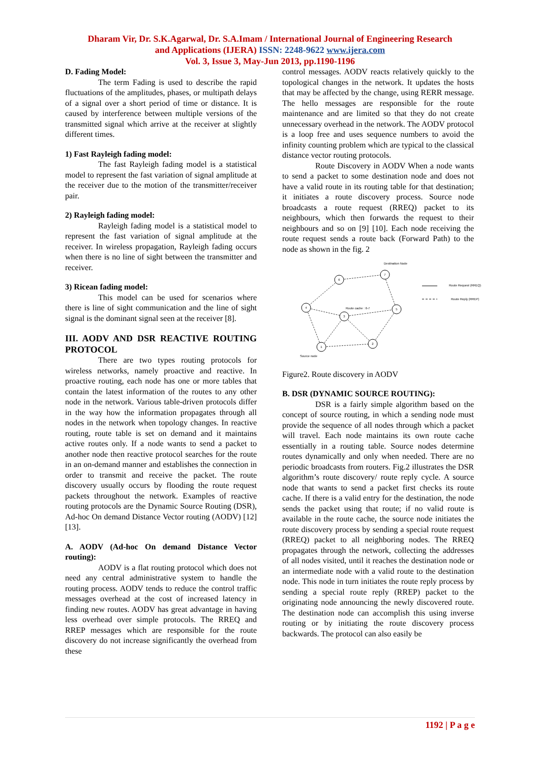Dharam Vir, Dr. S.K.Agarwal, Dr. S.A.Imam / International Journal of Engineering Research
and Applications (IJERA) ISSN: 2248-9622 www.ijera.com
Vol. 3, Issue 3, May-Jun 2013, pp.1190-1196
D. Fading Model:
The term Fading is used to describe the rapid fluctuations of the amplitudes, phases, or multipath delays of a signal over a short period of time or distance. It is caused by interference between multiple versions of the transmitted signal which arrive at the receiver at slightly different times.
1) Fast Rayleigh fading model:
The fast Rayleigh fading model is a statistical model to represent the fast variation of signal amplitude at the receiver due to the motion of the transmitter/receiver pair.
2) Rayleigh fading model:
Rayleigh fading model is a statistical model to represent the fast variation of signal amplitude at the receiver. In wireless propagation, Rayleigh fading occurs when there is no line of sight between the transmitter and receiver.
3) Ricean fading model:
This model can be used for scenarios where there is line of sight communication and the line of sight signal is the dominant signal seen at the receiver [8].
III. AODV AND DSR REACTIVE ROUTING PROTOCOL
There are two types routing protocols for wireless networks, namely proactive and reactive. In proactive routing, each node has one or more tables that contain the latest information of the routes to any other node in the network. Various table-driven protocols differ in the way how the information propagates through all nodes in the network when topology changes. In reactive routing, route table is set on demand and it maintains active routes only. If a node wants to send a packet to another node then reactive protocol searches for the route in an on-demand manner and establishes the connection in order to transmit and receive the packet. The route discovery usually occurs by flooding the route request packets throughout the network. Examples of reactive routing protocols are the Dynamic Source Routing (DSR), Ad-hoc On demand Distance Vector routing (AODV) [12] [13].
A. AODV (Ad-hoc On demand Distance Vector routing):
AODV is a flat routing protocol which does not need any central administrative system to handle the routing process. AODV tends to reduce the control traffic messages overhead at the cost of increased latency in finding new routes. AODV has great advantage in having less overhead over simple protocols. The RREQ and RREP messages which are responsible for the route discovery do not increase significantly the overhead from these
control messages. AODV reacts relatively quickly to the topological changes in the network. It updates the hosts that may be affected by the change, using RERR message. The hello messages are responsible for the route maintenance and are limited so that they do not create unnecessary overhead in the network. The AODV protocol is a loop free and uses sequence numbers to avoid the infinity counting problem which are typical to the classical distance vector routing protocols.
Route Discovery in AODV When a node wants to send a packet to some destination node and does not have a valid route in its routing table for that destination; it initiates a route discovery process. Source node broadcasts a route request (RREQ) packet to its neighbours, which then forwards the request to their neighbours and so on [9] [10]. Each node receiving the route request sends a route back (Forward Path) to the node as shown in the fig. 2
6
7
4
3
5
1
2
Destination Node
Route cache : 6-7
Source node
Route Request (RREQ)
Route Reply (RREP)
Figure2. Route discovery in AODV
B. DSR (DYNAMIC SOURCE ROUTING):
DSR is a fairly simple algorithm based on the concept of source routing, in which a sending node must provide the sequence of all nodes through which a packet will travel. Each node maintains its own route cache essentially in a routing table. Source nodes determine routes dynamically and only when needed. There are no periodic broadcasts from routers. Fig.2 illustrates the DSR algorithm’s route discovery/ route reply cycle. A source node that wants to send a packet first checks its route cache. If there is a valid entry for the destination, the node sends the packet using that route; if no valid route is available in the route cache, the source node initiates the route discovery process by sending a special route request (RREQ) packet to all neighboring nodes. The RREQ propagates through the network, collecting the addresses of all nodes visited, until it reaches the destination node or an intermediate node with a valid route to the destination node. This node in turn initiates the route reply process by sending a special route reply (RREP) packet to the originating node announcing the newly discovered route. The destination node can accomplish this using inverse routing or by initiating the route discovery process backwards. The protocol can also easily be
1192 | P a g e